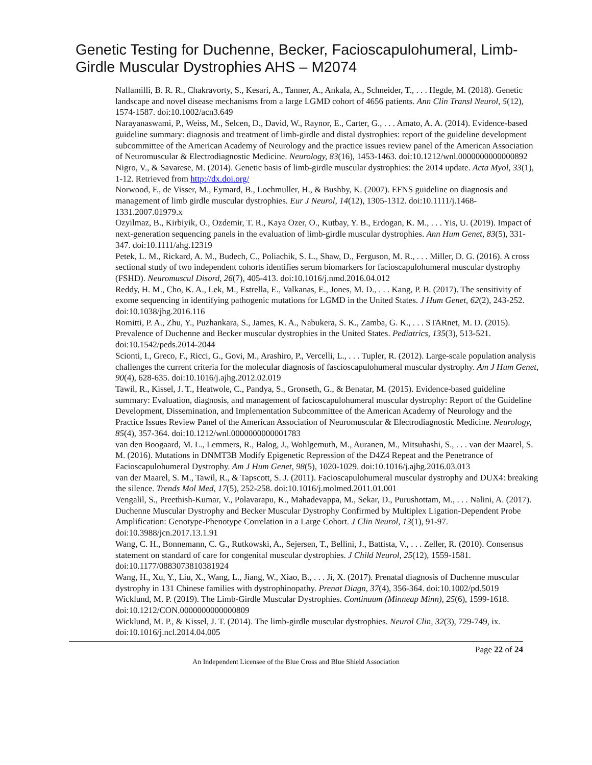Genetic Testing for Duchenne, Becker, Facioscapulohumeral, Limb-Girdle Muscular Dystrophies AHS – M2074
Nallamilli, B. R. R., Chakravorty, S., Kesari, A., Tanner, A., Ankala, A., Schneider, T., . . . Hegde, M. (2018). Genetic landscape and novel disease mechanisms from a large LGMD cohort of 4656 patients. Ann Clin Transl Neurol, 5(12), 1574-1587. doi:10.1002/acn3.649
Narayanaswami, P., Weiss, M., Selcen, D., David, W., Raynor, E., Carter, G., . . . Amato, A. A. (2014). Evidence-based guideline summary: diagnosis and treatment of limb-girdle and distal dystrophies: report of the guideline development subcommittee of the American Academy of Neurology and the practice issues review panel of the American Association of Neuromuscular & Electrodiagnostic Medicine. Neurology, 83(16), 1453-1463. doi:10.1212/wnl.0000000000000892
Nigro, V., & Savarese, M. (2014). Genetic basis of limb-girdle muscular dystrophies: the 2014 update. Acta Myol, 33(1), 1-12. Retrieved from http://dx.doi.org/
Norwood, F., de Visser, M., Eymard, B., Lochmuller, H., & Bushby, K. (2007). EFNS guideline on diagnosis and management of limb girdle muscular dystrophies. Eur J Neurol, 14(12), 1305-1312. doi:10.1111/j.1468-1331.2007.01979.x
Ozyilmaz, B., Kirbiyik, O., Ozdemir, T. R., Kaya Ozer, O., Kutbay, Y. B., Erdogan, K. M., . . . Yis, U. (2019). Impact of next-generation sequencing panels in the evaluation of limb-girdle muscular dystrophies. Ann Hum Genet, 83(5), 331-347. doi:10.1111/ahg.12319
Petek, L. M., Rickard, A. M., Budech, C., Poliachik, S. L., Shaw, D., Ferguson, M. R., . . . Miller, D. G. (2016). A cross sectional study of two independent cohorts identifies serum biomarkers for facioscapulohumeral muscular dystrophy (FSHD). Neuromuscul Disord, 26(7), 405-413. doi:10.1016/j.nmd.2016.04.012
Reddy, H. M., Cho, K. A., Lek, M., Estrella, E., Valkanas, E., Jones, M. D., . . . Kang, P. B. (2017). The sensitivity of exome sequencing in identifying pathogenic mutations for LGMD in the United States. J Hum Genet, 62(2), 243-252. doi:10.1038/jhg.2016.116
Romitti, P. A., Zhu, Y., Puzhankara, S., James, K. A., Nabukera, S. K., Zamba, G. K., . . . STARnet, M. D. (2015). Prevalence of Duchenne and Becker muscular dystrophies in the United States. Pediatrics, 135(3), 513-521. doi:10.1542/peds.2014-2044
Scionti, I., Greco, F., Ricci, G., Govi, M., Arashiro, P., Vercelli, L., . . . Tupler, R. (2012). Large-scale population analysis challenges the current criteria for the molecular diagnosis of fascioscapulohumeral muscular dystrophy. Am J Hum Genet, 90(4), 628-635. doi:10.1016/j.ajhg.2012.02.019
Tawil, R., Kissel, J. T., Heatwole, C., Pandya, S., Gronseth, G., & Benatar, M. (2015). Evidence-based guideline summary: Evaluation, diagnosis, and management of facioscapulohumeral muscular dystrophy: Report of the Guideline Development, Dissemination, and Implementation Subcommittee of the American Academy of Neurology and the Practice Issues Review Panel of the American Association of Neuromuscular & Electrodiagnostic Medicine. Neurology, 85(4), 357-364. doi:10.1212/wnl.0000000000001783
van den Boogaard, M. L., Lemmers, R., Balog, J., Wohlgemuth, M., Auranen, M., Mitsuhashi, S., . . . van der Maarel, S. M. (2016). Mutations in DNMT3B Modify Epigenetic Repression of the D4Z4 Repeat and the Penetrance of Facioscapulohumeral Dystrophy. Am J Hum Genet, 98(5), 1020-1029. doi:10.1016/j.ajhg.2016.03.013
van der Maarel, S. M., Tawil, R., & Tapscott, S. J. (2011). Facioscapulohumeral muscular dystrophy and DUX4: breaking the silence. Trends Mol Med, 17(5), 252-258. doi:10.1016/j.molmed.2011.01.001
Vengalil, S., Preethish-Kumar, V., Polavarapu, K., Mahadevappa, M., Sekar, D., Purushottam, M., . . . Nalini, A. (2017). Duchenne Muscular Dystrophy and Becker Muscular Dystrophy Confirmed by Multiplex Ligation-Dependent Probe Amplification: Genotype-Phenotype Correlation in a Large Cohort. J Clin Neurol, 13(1), 91-97. doi:10.3988/jcn.2017.13.1.91
Wang, C. H., Bonnemann, C. G., Rutkowski, A., Sejersen, T., Bellini, J., Battista, V., . . . Zeller, R. (2010). Consensus statement on standard of care for congenital muscular dystrophies. J Child Neurol, 25(12), 1559-1581. doi:10.1177/0883073810381924
Wang, H., Xu, Y., Liu, X., Wang, L., Jiang, W., Xiao, B., . . . Ji, X. (2017). Prenatal diagnosis of Duchenne muscular dystrophy in 131 Chinese families with dystrophinopathy. Prenat Diagn, 37(4), 356-364. doi:10.1002/pd.5019
Wicklund, M. P. (2019). The Limb-Girdle Muscular Dystrophies. Continuum (Minneap Minn), 25(6), 1599-1618. doi:10.1212/CON.0000000000000809
Wicklund, M. P., & Kissel, J. T. (2014). The limb-girdle muscular dystrophies. Neurol Clin, 32(3), 729-749, ix. doi:10.1016/j.ncl.2014.04.005
Page 22 of 24
An Independent Licensee of the Blue Cross and Blue Shield Association